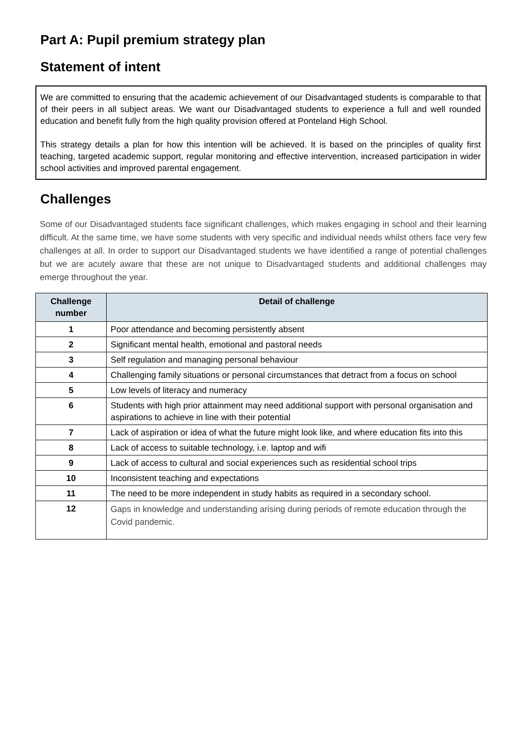Part A: Pupil premium strategy plan
Statement of intent
We are committed to ensuring that the academic achievement of our Disadvantaged students is comparable to that of their peers in all subject areas. We want our Disadvantaged students to experience a full and well rounded education and benefit fully from the high quality provision offered at Ponteland High School.
This strategy details a plan for how this intention will be achieved. It is based on the principles of quality first teaching, targeted academic support, regular monitoring and effective intervention, increased participation in wider school activities and improved parental engagement.
Challenges
Some of our Disadvantaged students face significant challenges, which makes engaging in school and their learning difficult. At the same time, we have some students with very specific and individual needs whilst others face very few challenges at all. In order to support our Disadvantaged students we have identified a range of potential challenges but we are acutely aware that these are not unique to Disadvantaged students and additional challenges may emerge throughout the year.
| Challenge number | Detail of challenge |
| --- | --- |
| 1 | Poor attendance and becoming persistently absent |
| 2 | Significant mental health, emotional and pastoral needs |
| 3 | Self regulation and managing personal behaviour |
| 4 | Challenging family situations or personal circumstances that detract from a focus on school |
| 5 | Low levels of literacy and numeracy |
| 6 | Students with high prior attainment may need additional support with personal organisation and aspirations to achieve in line with their potential |
| 7 | Lack of aspiration or idea of what the future might look like, and where education fits into this |
| 8 | Lack of access to suitable technology, i.e. laptop and wifi |
| 9 | Lack of access to cultural and social experiences such as residential school trips |
| 10 | Inconsistent teaching and expectations |
| 11 | The need to be more independent in study habits as required in a secondary school. |
| 12 | Gaps in knowledge and understanding arising during periods of remote education through the Covid pandemic. |